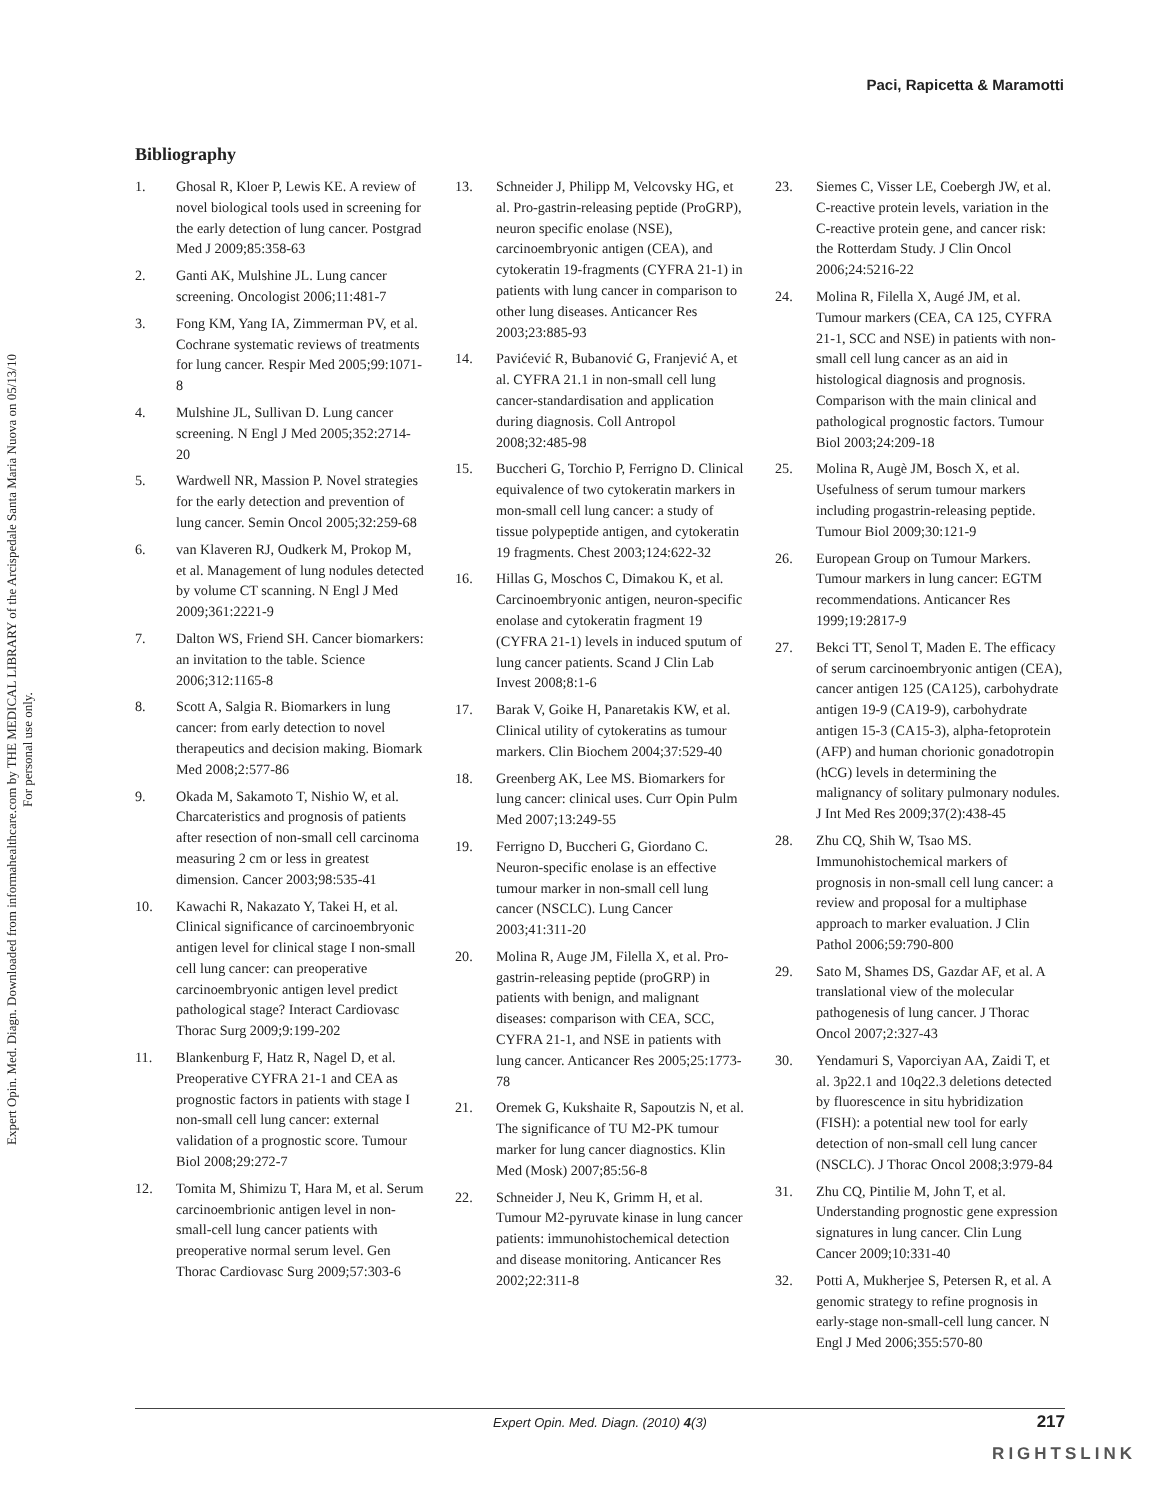Paci, Rapicetta & Maramotti
Expert Opin. Med. Diagn. Downloaded from informahealthcare.com by THE MEDICAL LIBRARY of the Arcispedale Santa Maria Nuova on 05/13/10
For personal use only.
Bibliography
1. Ghosal R, Kloer P, Lewis KE. A review of novel biological tools used in screening for the early detection of lung cancer. Postgrad Med J 2009;85:358-63
2. Ganti AK, Mulshine JL. Lung cancer screening. Oncologist 2006;11:481-7
3. Fong KM, Yang IA, Zimmerman PV, et al. Cochrane systematic reviews of treatments for lung cancer. Respir Med 2005;99:1071-8
4. Mulshine JL, Sullivan D. Lung cancer screening. N Engl J Med 2005;352:2714-20
5. Wardwell NR, Massion P. Novel strategies for the early detection and prevention of lung cancer. Semin Oncol 2005;32:259-68
6. van Klaveren RJ, Oudkerk M, Prokop M, et al. Management of lung nodules detected by volume CT scanning. N Engl J Med 2009;361:2221-9
7. Dalton WS, Friend SH. Cancer biomarkers: an invitation to the table. Science 2006;312:1165-8
8. Scott A, Salgia R. Biomarkers in lung cancer: from early detection to novel therapeutics and decision making. Biomark Med 2008;2:577-86
9. Okada M, Sakamoto T, Nishio W, et al. Charcateristics and prognosis of patients after resection of non-small cell carcinoma measuring 2 cm or less in greatest dimension. Cancer 2003;98:535-41
10. Kawachi R, Nakazato Y, Takei H, et al. Clinical significance of carcinoembryonic antigen level for clinical stage I non-small cell lung cancer: can preoperative carcinoembryonic antigen level predict pathological stage? Interact Cardiovasc Thorac Surg 2009;9:199-202
11. Blankenburg F, Hatz R, Nagel D, et al. Preoperative CYFRA 21-1 and CEA as prognostic factors in patients with stage I non-small cell lung cancer: external validation of a prognostic score. Tumour Biol 2008;29:272-7
12. Tomita M, Shimizu T, Hara M, et al. Serum carcinoembrionic antigen level in non-small-cell lung cancer patients with preoperative normal serum level. Gen Thorac Cardiovasc Surg 2009;57:303-6
13. Schneider J, Philipp M, Velcovsky HG, et al. Pro-gastrin-releasing peptide (ProGRP), neuron specific enolase (NSE), carcinoembryonic antigen (CEA), and cytokeratin 19-fragments (CYFRA 21-1) in patients with lung cancer in comparison to other lung diseases. Anticancer Res 2003;23:885-93
14. Pavićević R, Bubanović G, Franjević A, et al. CYFRA 21.1 in non-small cell lung cancer-standardisation and application during diagnosis. Coll Antropol 2008;32:485-98
15. Buccheri G, Torchio P, Ferrigno D. Clinical equivalence of two cytokeratin markers in mon-small cell lung cancer: a study of tissue polypeptide antigen, and cytokeratin 19 fragments. Chest 2003;124:622-32
16. Hillas G, Moschos C, Dimakou K, et al. Carcinoembryonic antigen, neuron-specific enolase and cytokeratin fragment 19 (CYFRA 21-1) levels in induced sputum of lung cancer patients. Scand J Clin Lab Invest 2008;8:1-6
17. Barak V, Goike H, Panaretakis KW, et al. Clinical utility of cytokeratins as tumour markers. Clin Biochem 2004;37:529-40
18. Greenberg AK, Lee MS. Biomarkers for lung cancer: clinical uses. Curr Opin Pulm Med 2007;13:249-55
19. Ferrigno D, Buccheri G, Giordano C. Neuron-specific enolase is an effective tumour marker in non-small cell lung cancer (NSCLC). Lung Cancer 2003;41:311-20
20. Molina R, Auge JM, Filella X, et al. Pro-gastrin-releasing peptide (proGRP) in patients with benign, and malignant diseases: comparison with CEA, SCC, CYFRA 21-1, and NSE in patients with lung cancer. Anticancer Res 2005;25:1773-78
21. Oremek G, Kukshaite R, Sapoutzis N, et al. The significance of TU M2-PK tumour marker for lung cancer diagnostics. Klin Med (Mosk) 2007;85:56-8
22. Schneider J, Neu K, Grimm H, et al. Tumour M2-pyruvate kinase in lung cancer patients: immunohistochemical detection and disease monitoring. Anticancer Res 2002;22:311-8
23. Siemes C, Visser LE, Coebergh JW, et al. C-reactive protein levels, variation in the C-reactive protein gene, and cancer risk: the Rotterdam Study. J Clin Oncol 2006;24:5216-22
24. Molina R, Filella X, Augé JM, et al. Tumour markers (CEA, CA 125, CYFRA 21-1, SCC and NSE) in patients with non-small cell lung cancer as an aid in histological diagnosis and prognosis. Comparison with the main clinical and pathological prognostic factors. Tumour Biol 2003;24:209-18
25. Molina R, Augè JM, Bosch X, et al. Usefulness of serum tumour markers including progastrin-releasing peptide. Tumour Biol 2009;30:121-9
26. European Group on Tumour Markers. Tumour markers in lung cancer: EGTM recommendations. Anticancer Res 1999;19:2817-9
27. Bekci TT, Senol T, Maden E. The efficacy of serum carcinoembryonic antigen (CEA), cancer antigen 125 (CA125), carbohydrate antigen 19-9 (CA19-9), carbohydrate antigen 15-3 (CA15-3), alpha-fetoprotein (AFP) and human chorionic gonadotropin (hCG) levels in determining the malignancy of solitary pulmonary nodules. J Int Med Res 2009;37(2):438-45
28. Zhu CQ, Shih W, Tsao MS. Immunohistochemical markers of prognosis in non-small cell lung cancer: a review and proposal for a multiphase approach to marker evaluation. J Clin Pathol 2006;59:790-800
29. Sato M, Shames DS, Gazdar AF, et al. A translational view of the molecular pathogenesis of lung cancer. J Thorac Oncol 2007;2:327-43
30. Yendamuri S, Vaporciyan AA, Zaidi T, et al. 3p22.1 and 10q22.3 deletions detected by fluorescence in situ hybridization (FISH): a potential new tool for early detection of non-small cell lung cancer (NSCLC). J Thorac Oncol 2008;3:979-84
31. Zhu CQ, Pintilie M, John T, et al. Understanding prognostic gene expression signatures in lung cancer. Clin Lung Cancer 2009;10:331-40
32. Potti A, Mukherjee S, Petersen R, et al. A genomic strategy to refine prognosis in early-stage non-small-cell lung cancer. N Engl J Med 2006;355:570-80
Expert Opin. Med. Diagn. (2010) 4(3) 217
RIGHTSLINK